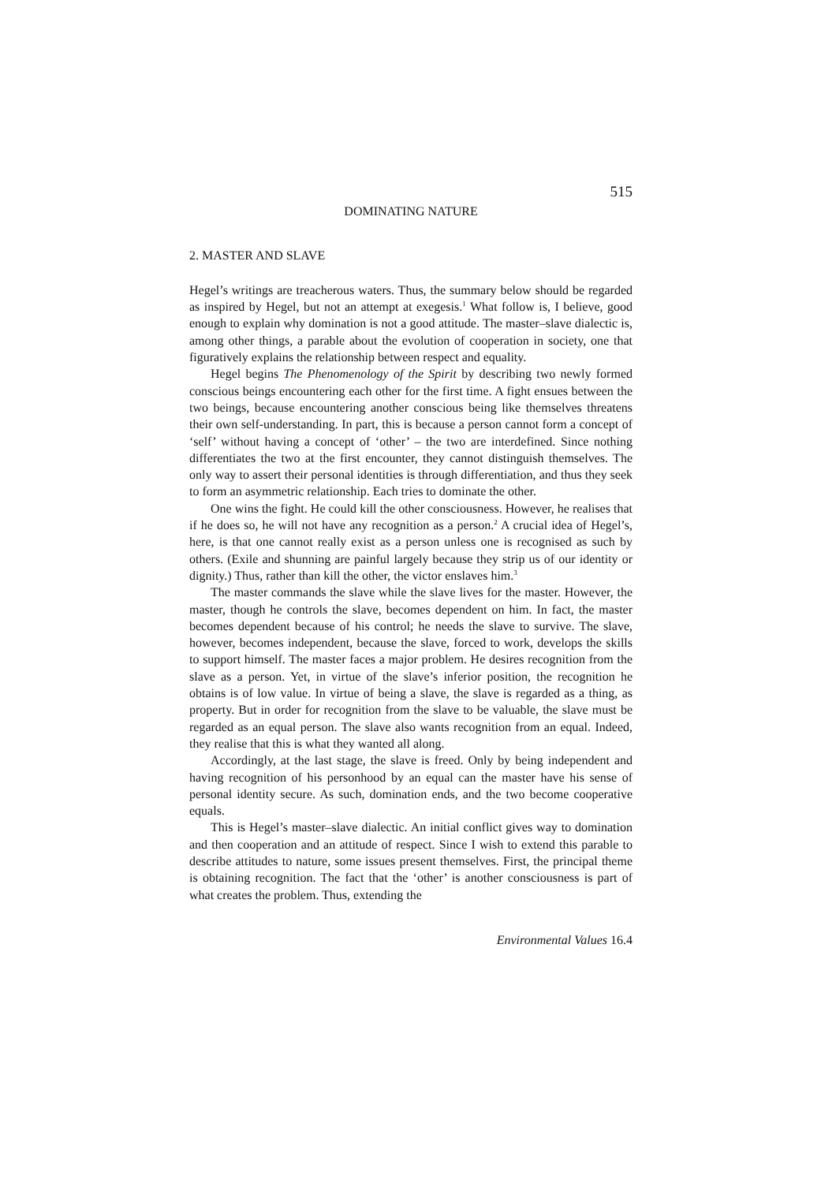515
DOMINATING NATURE
2. MASTER AND SLAVE
Hegel’s writings are treacherous waters. Thus, the summary below should be regarded as inspired by Hegel, but not an attempt at exegesis.<sup>1</sup> What follow is, I believe, good enough to explain why domination is not a good attitude. The master–slave dialectic is, among other things, a parable about the evolution of cooperation in society, one that figuratively explains the relationship between respect and equality.
Hegel begins The Phenomenology of the Spirit by describing two newly formed conscious beings encountering each other for the first time. A fight ensues between the two beings, because encountering another conscious being like themselves threatens their own self-understanding. In part, this is because a person cannot form a concept of ‘self’ without having a concept of ‘other’ – the two are interdefined. Since nothing differentiates the two at the first encounter, they cannot distinguish themselves. The only way to assert their personal identities is through differentiation, and thus they seek to form an asymmetric relationship. Each tries to dominate the other.
One wins the fight. He could kill the other consciousness. However, he realises that if he does so, he will not have any recognition as a person.<sup>2</sup> A crucial idea of Hegel’s, here, is that one cannot really exist as a person unless one is recognised as such by others. (Exile and shunning are painful largely because they strip us of our identity or dignity.) Thus, rather than kill the other, the victor enslaves him.<sup>3</sup>
The master commands the slave while the slave lives for the master. However, the master, though he controls the slave, becomes dependent on him. In fact, the master becomes dependent because of his control; he needs the slave to survive. The slave, however, becomes independent, because the slave, forced to work, develops the skills to support himself. The master faces a major problem. He desires recognition from the slave as a person. Yet, in virtue of the slave’s inferior position, the recognition he obtains is of low value. In virtue of being a slave, the slave is regarded as a thing, as property. But in order for recognition from the slave to be valuable, the slave must be regarded as an equal person. The slave also wants recognition from an equal. Indeed, they realise that this is what they wanted all along.
Accordingly, at the last stage, the slave is freed. Only by being independent and having recognition of his personhood by an equal can the master have his sense of personal identity secure. As such, domination ends, and the two become cooperative equals.
This is Hegel’s master–slave dialectic. An initial conflict gives way to domination and then cooperation and an attitude of respect. Since I wish to extend this parable to describe attitudes to nature, some issues present themselves. First, the principal theme is obtaining recognition. The fact that the ‘other’ is another consciousness is part of what creates the problem. Thus, extending the
Environmental Values 16.4